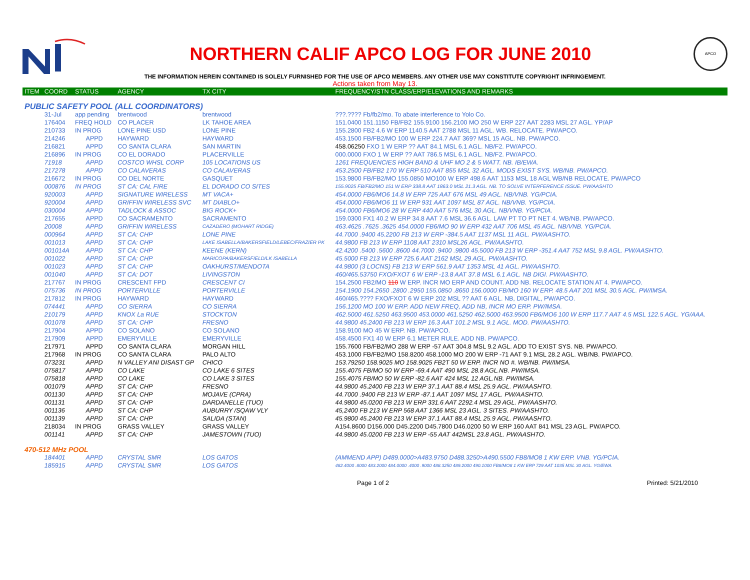NORTHERN CALIF APCO LOG FOR JUNE 2010
APCO
THE INFORMATION HEREIN CONTAINED IS SOLELY FURNISHED FOR THE USE OF APCO MEMBERS. ANY OTHER USE MAY CONSTITUTE COPYRIGHT INFRINGEMENT.
Actions taken from May 13.
| ITEM | COORD | STATUS | AGENCY | TX CITY | FREQUENCY/STN CLASS/ERP/ELEVATIONS AND REMARKS |
| --- | --- | --- | --- | --- | --- |
| PUBLIC SAFETY POOL (ALL COORDINATORS) | | | | | |
| | 31-Jul | app pending | brentwood | brentwood | ???.???? Fb/fb2/mo. To abate interference to Yolo Co. |
| | 176404 | FREQ HOLD | CO PLACER | LK TAHOE AREA | 151.0400 151.1150 FB/FB2 155.9100 156.2100 MO 250 W ERP 227 AAT 2283 MSL 27 AGL. YP/AP |
| | 210733 | IN PROG | LONE PINE USD | LONE PINE | 155.2800 FB2 4.6 W ERP 1140.5 AAT 2788 MSL 11 AGL. WB. RELOCATE. PW/APCO. |
| | 214246 | APPD | HAYWARD | HAYWARD | 453.1500 FB/FB2/MO 100 W ERP 224.7 AAT 369? MSL 15 AGL. NB. PW/APCO. |
| | 216821 | APPD | CO SANTA CLARA | SAN MARTIN | 458.06250 FXO 1 W ERP ?? AAT 84.1 MSL 6.1 AGL. NB/F2. PW/APCO. |
| | 216896 | IN PROG | CO EL DORADO | PLACERVILLE | 000.0000 FXO 1 W ERP ?? AAT 786.5 MSL 6.1 AGL. NB/F2. PW/APCO. |
| | 71918 | APPD | COSTCO WHSL CORP | 105 LOCATIONS US | 1261 FREQUENCIES HIGH BAND & UHF MO 2 & 5 WATT. NB. IB/EWA. |
| | 217278 | APPD | CO CALAVERAS | CO CALAVERAS | 453.2500 FB/FB2 170 W ERP 510 AAT 855 MSL 32 AGL. MODS EXIST SYS. WB/NB. PW/APCO. |
| | 216672 | IN PROG | CO DEL NORTE | GASQUET | 153.9800 FB/FB2/MO 155.0850 MO100 W ERP 498.6 AAT 1153 MSL 18 AGL WB/NB RELOCATE. PW/APCO |
| | 000876 | IN PROG | ST CA: CAL FIRE | EL DORADO CO SITES | 155.9025 FB/FB2/MO 151 W ERP 338.8 AAT 1863.0 MSL 21.3 AGL. NB. TO SOLVE INTERFERENCE ISSUE. PW/AASHTO |
| | 920003 | APPD | SIGNATURE WIRELESS | MT VACA+ | 454.0000 FB6/MO6 14.8 W ERP 725 AAT 676 MSL 49 AGL. NB/VNB. YG/PCIA. |
| | 920004 | APPD | GRIFFIN WIRELESS SVC | MT DIABLO+ | 454.0000 FB6/MO6 11 W ERP 931 AAT 1097 MSL 87 AGL. NB/VNB. YG/PCIA. |
| | 030004 | APPD | TADLOCK & ASSOC | BIG ROCK+ | 454.0000 FB6/MO6 28 W ERP 440 AAT 576 MSL 30 AGL. NB/VNB. YG/PCIA. |
| | 217655 | APPD | CO SACRAMENTO | SACRAMENTO | 159.0300 FX1 40.2 W ERP 34.8 AAT 7.6 MSL 36.6 AGL. LAW PT TO PT NET 4. WB/NB. PW/APCO. |
| | 20008 | APPD | GRIFFIN WIRELESS | CAZADERO (MOHART RIDGE) | 463.4625 .7625 .3625 454.0000 FB6/MO 90 W ERP 432 AAT 706 MSL 45 AGL. NB/VNB. YG/PCIA. |
| | 000964 | APPD | ST CA: CHP | LONE PINE | 44.7000 .9400 45.2200 FB 213 W ERP -384.5 AAT 1137 MSL 11 AGL. PW/AASHTO. |
| | 001013 | APPD | ST CA: CHP | LAKE ISABELLA/BAKERSFIELD/LEBEC/FRAZIER PK | 44.9800 FB 213 W ERP 1108 AAT 2310 MSL26 AGL. PW/AASHTO. |
| | 001014A | APPD | ST CA: CHP | KEENE (KERN) | 42.4200 .5400 .5600 .8600 44.7000 .9400 .9800 45.5000 FB 213 W ERP -351.4 AAT 752 MSL 9.8 AGL. PW/AASHTO. |
| | 001022 | APPD | ST CA: CHP | MARICOPA/BAKERSFIELD/LK ISABELLA | 45.5000 FB 213 W ERP 725.6 AAT 2162 MSL 29 AGL. PW/AASHTO. |
| | 001023 | APPD | ST CA: CHP | OAKHURST/MENDOTA | 44.9800 (3 LOCNS) FB 213 W ERP 561.9 AAT 1353 MSL 41 AGL. PW/AASHTO. |
| | 001040 | APPD | ST CA: DOT | LIVINGSTON | 460/465.53750 FXO/FXOT 6 W ERP -13.8 AAT 37.8 MSL 6.1 AGL. NB DIGI. PW/AASHTO. |
| | 217767 | IN PROG | CRESCENT FPD | CRESCENT CI | 154.2500 FB2/MO 110 W ERP. INCR MO ERP AND COUNT. ADD NB. RELOCATE STATION AT 4. PW/APCO. |
| | 075736 | IN PROG | PORTERVILLE | PORTERVILLE | 154.1900 154.2650 .2800 .2950 155.0850 .8650 156.0000 FB/MO 160 W ERP. 48.5 AAT 201 MSL 30.5 AGL. PW/IMSA. |
| | 217812 | IN PROG | HAYWARD | HAYWARD | 460/465.???? FXO/FXOT 6 W ERP 202 MSL ?? AAT 6 AGL. NB, DIGITAL, PW/APCO. |
| | 074441 | APPD | CO SIERRA | CO SIERRA | 156.1200 MO 100 W ERP. ADD NEW FREQ, ADD NB, INCR MO ERP. PW/IMSA. |
| | 210179 | APPD | KNOX La RUE | STOCKTON | 462.5000 461.5250 463.9500 453.0000 461.5250 462.5000 463.9500 FB6/MO6 100 W ERP 117.7 AAT 4.5 MSL 122.5 AGL. YG/AAA. |
| | 001078 | APPD | ST CA: CHP | FRESNO | 44.9800 45.2400 FB 213 W ERP 16.3 AAT 101.2 MSL 9.1 AGL. MOD. PW/AASHTO. |
| | 217904 | APPD | CO SOLANO | CO SOLANO | 158.9100 MO 45 W ERP. NB. PW/APCO. |
| | 217909 | APPD | EMERYVILLE | EMERYVILLE | 458.4500 FX1 40 W ERP 6.1 METER RULE. ADD NB. PW/APCO. |
| | 217971 | APPD | CO SANTA CLARA | MORGAN HILL | 155.7600 FB/FB2/MO 288 W ERP -57 AAT 304.8 MSL 9.2 AGL. ADD TO EXIST SYS. NB. PW/APCO. |
| | 217968 | IN PROG | CO SANTA CLARA | PALO ALTO | 453.1000 FB/FB2/MO 158.8200 458.1000 MO 200 W ERP -71 AAT 9.1 MSL 28.2 AGL. WB/NB. PW/APCO. |
| | 073231 | APPD | N VALLEY ANI DISAST GP | CHICO | 153.79250 158.9025 MO 158.9025 FB2T 50 W ERP. INCR NO #. WB/NB. PW/IMSA. |
| | 075817 | APPD | CO LAKE | CO LAKE 6 SITES | 155.4075 FB/MO 50 W ERP -69.4 AAT 490 MSL 28.8 AGL.NB. PW/IMSA. |
| | 075818 | APPD | CO LAKE | CO LAKE 3 SITES | 155.4075 FB/MO 50 W ERP -82.6 AAT 424 MSL 12 AGL.NB. PW/IMSA. |
| | 001079 | APPD | ST CA: CHP | FRESNO | 44.9800 45.2400 FB 213 W ERP 37.1 AAT 88.4 MSL 25.9 AGL. PW/AASHTO. |
| | 001130 | APPD | ST CA: CHP | MOJAVE (CPRA) | 44.7000 .9400 FB 213 W ERP -87.1 AAT 1097 MSL 17 AGL. PW/AASHTO. |
| | 001131 | APPD | ST CA: CHP | DARDANELLE (TUO) | 44.9800 45.0200 FB 213 W ERP 331.6 AAT 2292.4 MSL 29 AGL. PW/AASHTO. |
| | 001136 | APPD | ST CA: CHP | AUBURRY /SQAW VLY | 45,2400 FB 213 W ERP 568 AAT 1366 MSL 23 AGL. 3 SITES. PW/AASHTO. |
| | 001139 | APPD | ST CA: CHP | SALIDA (STAN) | 45.9800 45.2400 FB 213 W ERP 37.1 AAT 88.4 MSL 25.9 AGL. PW/AASHTO. |
| | 218034 | IN PROG | GRASS VALLEY | GRASS VALLEY | A154.8600 D156.000 D45.2200 D45.7800 D46.0200 50 W ERP 160 AAT 841 MSL 23 AGL. PW/APCO. |
| | 001141 | APPD | ST CA: CHP | JAMESTOWN (TUO) | 44.9800 45.0200 FB 213 W ERP -55 AAT 442MSL 23.8 AGL. PW/AASHTO. |
| 470-512 MHz POOL | | | | | |
| | 184401 | APPD | CRYSTAL SMR | LOS GATOS | (AMMEND APP) D489.0000>A483.9750 D488.3250>A490.5500 FB8/MO8 1 KW ERP. VNB. YG/PCIA. |
| | 185915 | APPD | CRYSTAL SMR | LOS GATOS | 482.4000 .8000 483.2000 484.0000 .4000 .9000 488.3250 489.2000 490.1000 FB8/MO8 1 KW ERP 729 AAT 1035 MSL 30 AGL. YG/EWA. |
Page 1 of 2 Printed: 5/21/2010